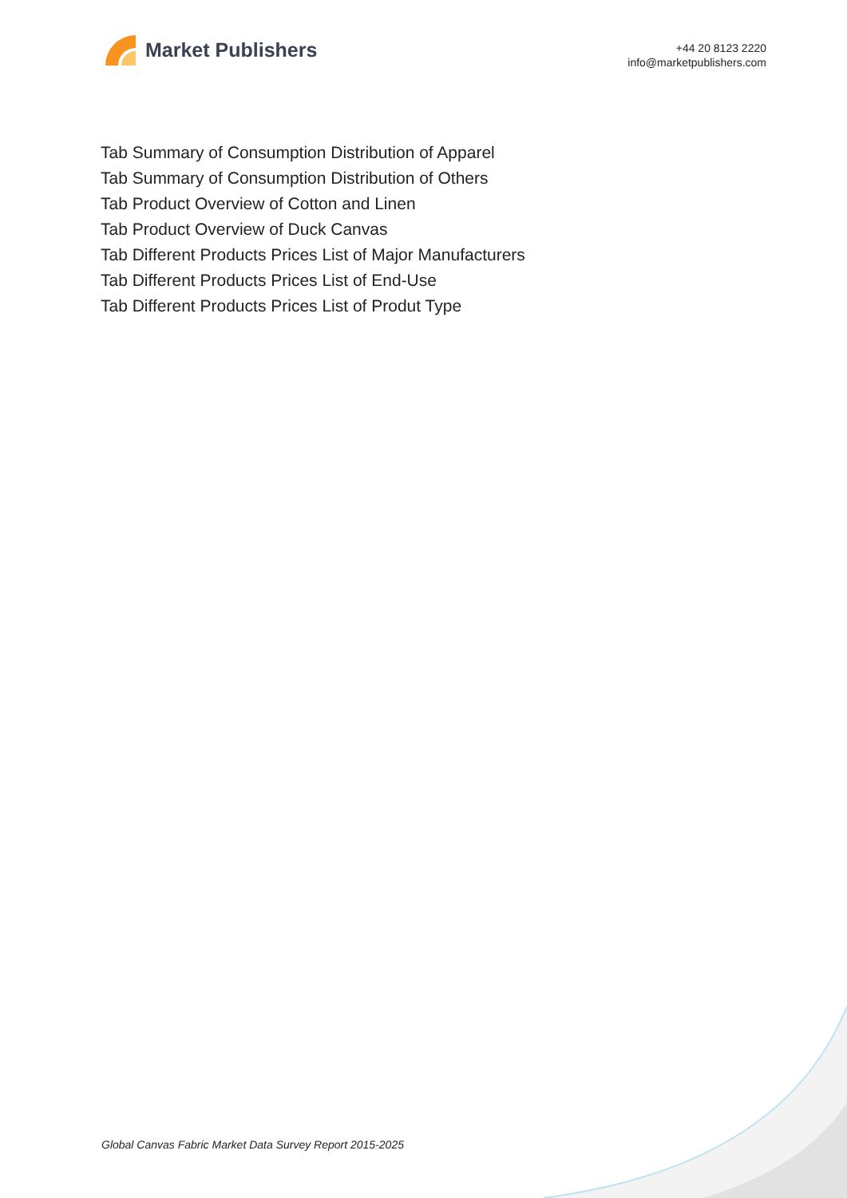Market Publishers
+44 20 8123 2220
info@marketpublishers.com
Tab Summary of Consumption Distribution of Apparel
Tab Summary of Consumption Distribution of Others
Tab Product Overview of Cotton and Linen
Tab Product Overview of Duck Canvas
Tab Different Products Prices List of Major Manufacturers
Tab Different Products Prices List of End-Use
Tab Different Products Prices List of Produt Type
Global Canvas Fabric Market Data Survey Report 2015-2025